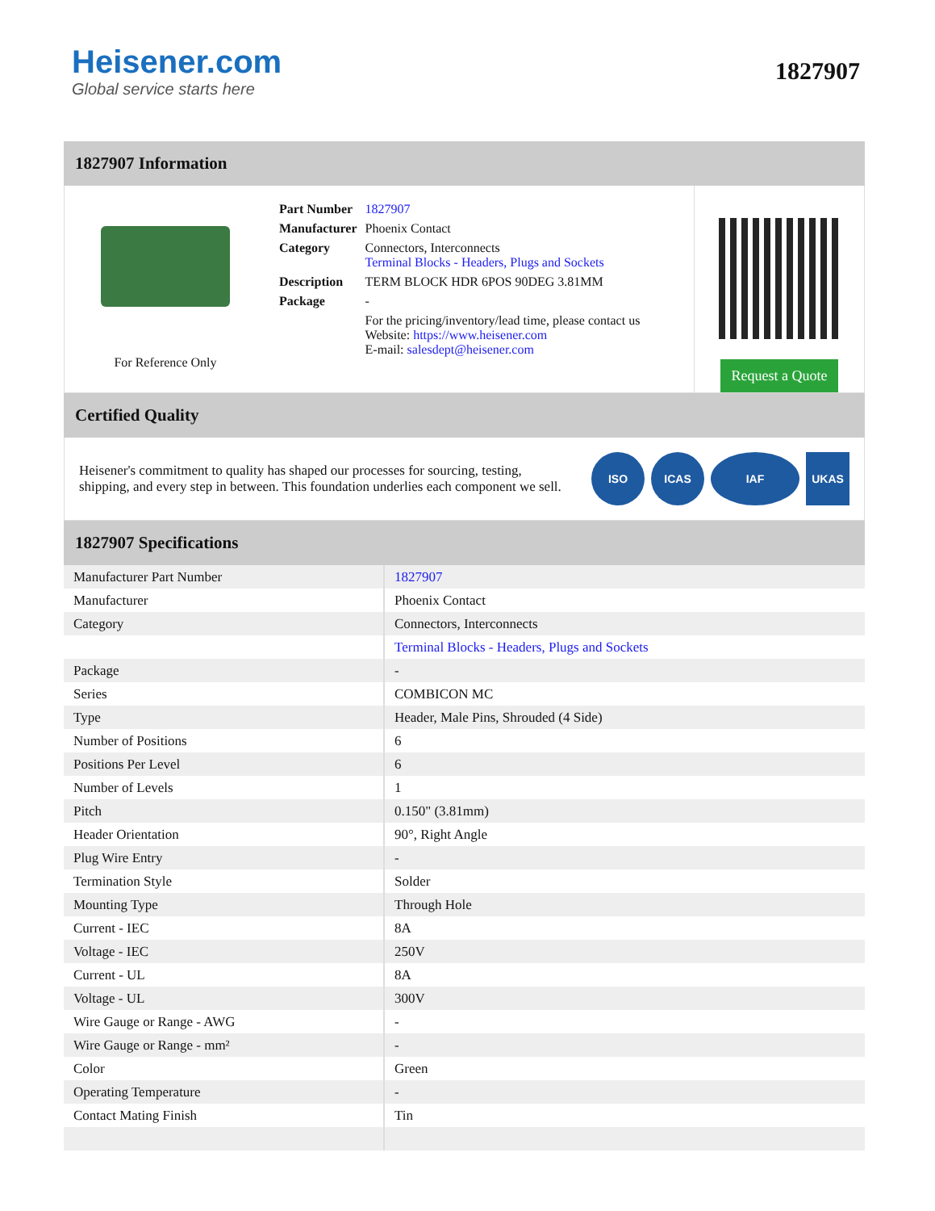Heisener.com
Global service starts here
1827907
1827907 Information
For Reference Only
| Part Number | 1827907 |
| Manufacturer | Phoenix Contact |
| Category | Connectors, Interconnects Terminal Blocks - Headers, Plugs and Sockets |
| Description | TERM BLOCK HDR 6POS 90DEG 3.81MM |
| Package | - |
| | For the pricing/inventory/lead time, please contact us Website: https://www.heisener.com E-mail: salesdept@heisener.com |
Request a Quote
Certified Quality
Heisener's commitment to quality has shaped our processes for sourcing, testing, shipping, and every step in between. This foundation underlies each component we sell.
ISO ICAS IAF UKAS
1827907 Specifications
| Manufacturer Part Number | 1827907 |
| Manufacturer | Phoenix Contact |
| Category | Connectors, Interconnects |
| | Terminal Blocks - Headers, Plugs and Sockets |
| Package | - |
| Series | COMBICON MC |
| Type | Header, Male Pins, Shrouded (4 Side) |
| Number of Positions | 6 |
| Positions Per Level | 6 |
| Number of Levels | 1 |
| Pitch | 0.150" (3.81mm) |
| Header Orientation | 90°, Right Angle |
| Plug Wire Entry | - |
| Termination Style | Solder |
| Mounting Type | Through Hole |
| Current - IEC | 8A |
| Voltage - IEC | 250V |
| Current - UL | 8A |
| Voltage - UL | 300V |
| Wire Gauge or Range - AWG | - |
| Wire Gauge or Range - mm² | - |
| Color | Green |
| Operating Temperature | - |
| Contact Mating Finish | Tin |